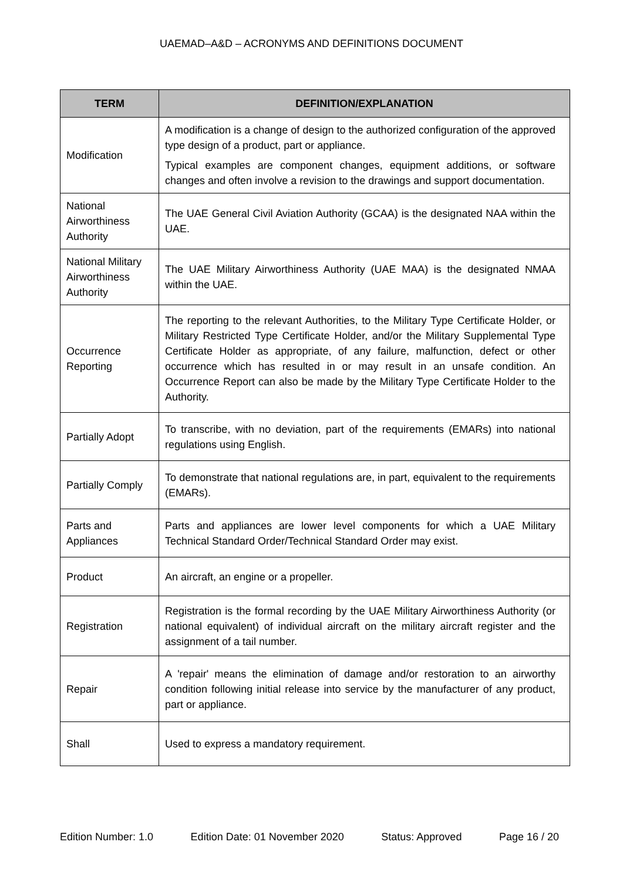UAEMAD–A&D – ACRONYMS AND DEFINITIONS DOCUMENT
| TERM | DEFINITION/EXPLANATION |
| --- | --- |
| Modification | A modification is a change of design to the authorized configuration of the approved type design of a product, part or appliance. Typical examples are component changes, equipment additions, or software changes and often involve a revision to the drawings and support documentation. |
| National Airworthiness Authority | The UAE General Civil Aviation Authority (GCAA) is the designated NAA within the UAE. |
| National Military Airworthiness Authority | The UAE Military Airworthiness Authority (UAE MAA) is the designated NMAA within the UAE. |
| Occurrence Reporting | The reporting to the relevant Authorities, to the Military Type Certificate Holder, or Military Restricted Type Certificate Holder, and/or the Military Supplemental Type Certificate Holder as appropriate, of any failure, malfunction, defect or other occurrence which has resulted in or may result in an unsafe condition. An Occurrence Report can also be made by the Military Type Certificate Holder to the Authority. |
| Partially Adopt | To transcribe, with no deviation, part of the requirements (EMARs) into national regulations using English. |
| Partially Comply | To demonstrate that national regulations are, in part, equivalent to the requirements (EMARs). |
| Parts and Appliances | Parts and appliances are lower level components for which a UAE Military Technical Standard Order/Technical Standard Order may exist. |
| Product | An aircraft, an engine or a propeller. |
| Registration | Registration is the formal recording by the UAE Military Airworthiness Authority (or national equivalent) of individual aircraft on the military aircraft register and the assignment of a tail number. |
| Repair | A 'repair' means the elimination of damage and/or restoration to an airworthy condition following initial release into service by the manufacturer of any product, part or appliance. |
| Shall | Used to express a mandatory requirement. |
Edition Number: 1.0 Edition Date: 01 November 2020 Status: Approved Page 16 / 20